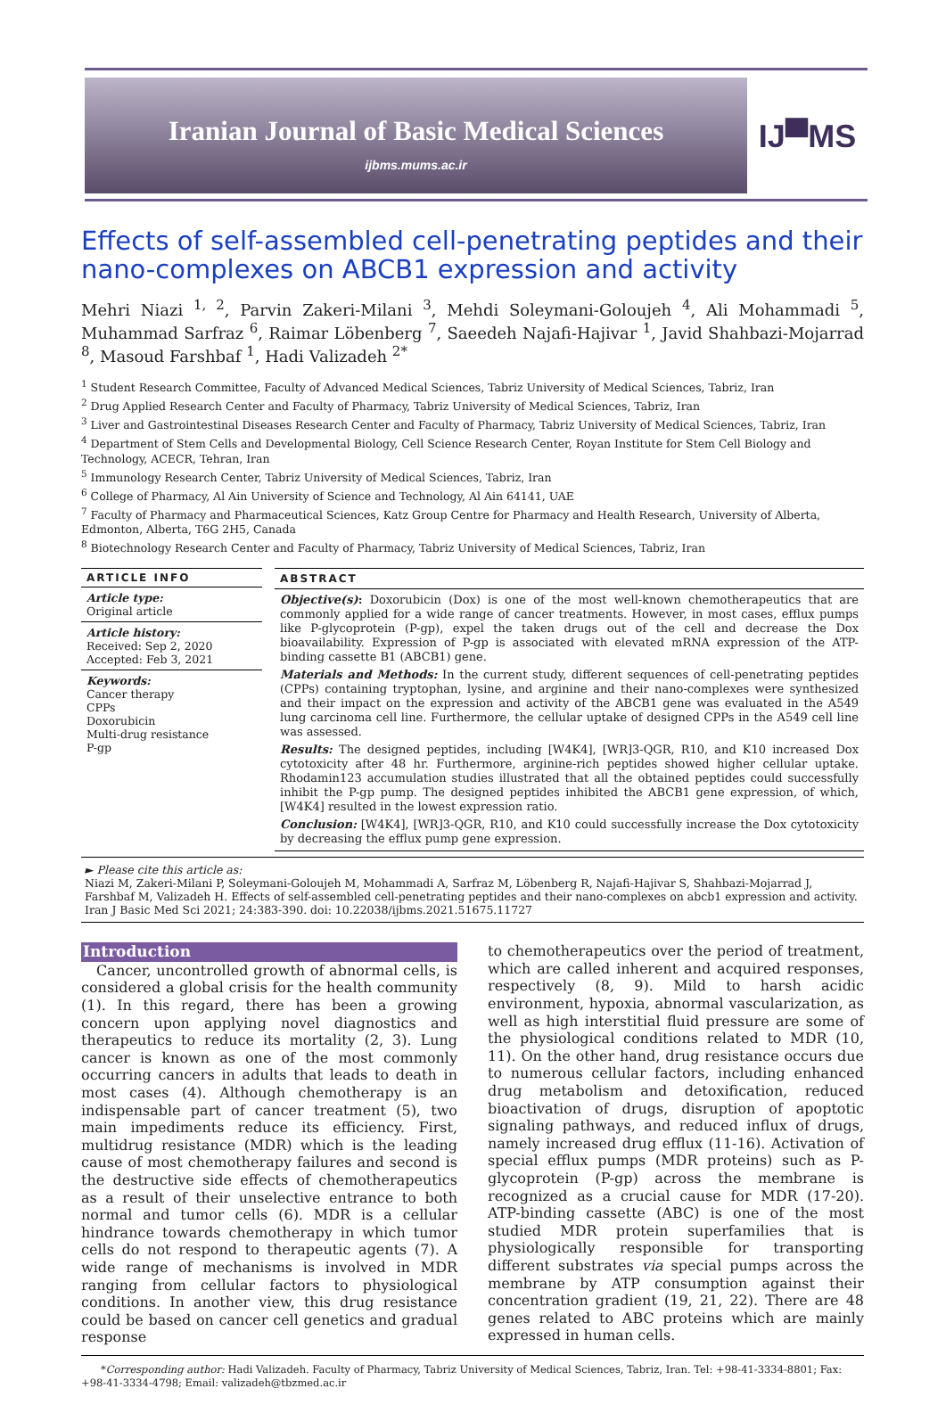Iranian Journal of Basic Medical Sciences
ijbms.mums.ac.ir
IJ▀MS
Effects of self-assembled cell-penetrating peptides and their nano-complexes on ABCB1 expression and activity
Mehri Niazi <sup>1, 2</sup>, Parvin Zakeri-Milani <sup>3</sup>, Mehdi Soleymani-Goloujeh <sup>4</sup>, Ali Mohammadi <sup>5</sup>, Muhammad Sarfraz <sup>6</sup>, Raimar Löbenberg <sup>7</sup>, Saeedeh Najafi-Hajivar <sup>1</sup>, Javid Shahbazi-Mojarrad <sup>8</sup>, Masoud Farshbaf <sup>1</sup>, Hadi Valizadeh <sup>2*</sup>
<sup>1</sup> Student Research Committee, Faculty of Advanced Medical Sciences, Tabriz University of Medical Sciences, Tabriz, Iran
<sup>2</sup> Drug Applied Research Center and Faculty of Pharmacy, Tabriz University of Medical Sciences, Tabriz, Iran
<sup>3</sup> Liver and Gastrointestinal Diseases Research Center and Faculty of Pharmacy, Tabriz University of Medical Sciences, Tabriz, Iran
<sup>4</sup> Department of Stem Cells and Developmental Biology, Cell Science Research Center, Royan Institute for Stem Cell Biology and Technology, ACECR, Tehran, Iran
<sup>5</sup> Immunology Research Center, Tabriz University of Medical Sciences, Tabriz, Iran
<sup>6</sup> College of Pharmacy, Al Ain University of Science and Technology, Al Ain 64141, UAE
<sup>7</sup> Faculty of Pharmacy and Pharmaceutical Sciences, Katz Group Centre for Pharmacy and Health Research, University of Alberta, Edmonton, Alberta, T6G 2H5, Canada
<sup>8</sup> Biotechnology Research Center and Faculty of Pharmacy, Tabriz University of Medical Sciences, Tabriz, Iran
ARTICLE INFO
Article type:
Original article
Article history:
Received: Sep 2, 2020
Accepted: Feb 3, 2021
Keywords:
Cancer therapy
CPPs
Doxorubicin
Multi-drug resistance
P-gp
ABSTRACT
Objective(s): Doxorubicin (Dox) is one of the most well-known chemotherapeutics that are commonly applied for a wide range of cancer treatments. However, in most cases, efflux pumps like P-glycoprotein (P-gp), expel the taken drugs out of the cell and decrease the Dox bioavailability. Expression of P-gp is associated with elevated mRNA expression of the ATP-binding cassette B1 (ABCB1) gene.
Materials and Methods: In the current study, different sequences of cell-penetrating peptides (CPPs) containing tryptophan, lysine, and arginine and their nano-complexes were synthesized and their impact on the expression and activity of the ABCB1 gene was evaluated in the A549 lung carcinoma cell line. Furthermore, the cellular uptake of designed CPPs in the A549 cell line was assessed.
Results: The designed peptides, including [W4K4], [WR]3-QGR, R10, and K10 increased Dox cytotoxicity after 48 hr. Furthermore, arginine-rich peptides showed higher cellular uptake. Rhodamin123 accumulation studies illustrated that all the obtained peptides could successfully inhibit the P-gp pump. The designed peptides inhibited the ABCB1 gene expression, of which, [W4K4] resulted in the lowest expression ratio.
Conclusion: [W4K4], [WR]3-QGR, R10, and K10 could successfully increase the Dox cytotoxicity by decreasing the efflux pump gene expression.
► Please cite this article as:
Niazi M, Zakeri-Milani P, Soleymani-Goloujeh M, Mohammadi A, Sarfraz M, Löbenberg R, Najafi-Hajivar S, Shahbazi-Mojarrad J, Farshbaf M, Valizadeh H. Effects of self-assembled cell-penetrating peptides and their nano-complexes on abcb1 expression and activity. Iran J Basic Med Sci 2021; 24:383-390. doi: 10.22038/ijbms.2021.51675.11727
Introduction
Cancer, uncontrolled growth of abnormal cells, is considered a global crisis for the health community (1). In this regard, there has been a growing concern upon applying novel diagnostics and therapeutics to reduce its mortality (2, 3). Lung cancer is known as one of the most commonly occurring cancers in adults that leads to death in most cases (4). Although chemotherapy is an indispensable part of cancer treatment (5), two main impediments reduce its efficiency. First, multidrug resistance (MDR) which is the leading cause of most chemotherapy failures and second is the destructive side effects of chemotherapeutics as a result of their unselective entrance to both normal and tumor cells (6). MDR is a cellular hindrance towards chemotherapy in which tumor cells do not respond to therapeutic agents (7). A wide range of mechanisms is involved in MDR ranging from cellular factors to physiological conditions. In another view, this drug resistance could be based on cancer cell genetics and gradual response
to chemotherapeutics over the period of treatment, which are called inherent and acquired responses, respectively (8, 9). Mild to harsh acidic environment, hypoxia, abnormal vascularization, as well as high interstitial fluid pressure are some of the physiological conditions related to MDR (10, 11). On the other hand, drug resistance occurs due to numerous cellular factors, including enhanced drug metabolism and detoxification, reduced bioactivation of drugs, disruption of apoptotic signaling pathways, and reduced influx of drugs, namely increased drug efflux (11-16). Activation of special efflux pumps (MDR proteins) such as P-glycoprotein (P-gp) across the membrane is recognized as a crucial cause for MDR (17-20). ATP-binding cassette (ABC) is one of the most studied MDR protein superfamilies that is physiologically responsible for transporting different substrates via special pumps across the membrane by ATP consumption against their concentration gradient (19, 21, 22). There are 48 genes related to ABC proteins which are mainly expressed in human cells.
*Corresponding author: Hadi Valizadeh. Faculty of Pharmacy, Tabriz University of Medical Sciences, Tabriz, Iran. Tel: +98-41-3334-8801; Fax: +98-41-3334-4798; Email: valizadeh@tbzmed.ac.ir